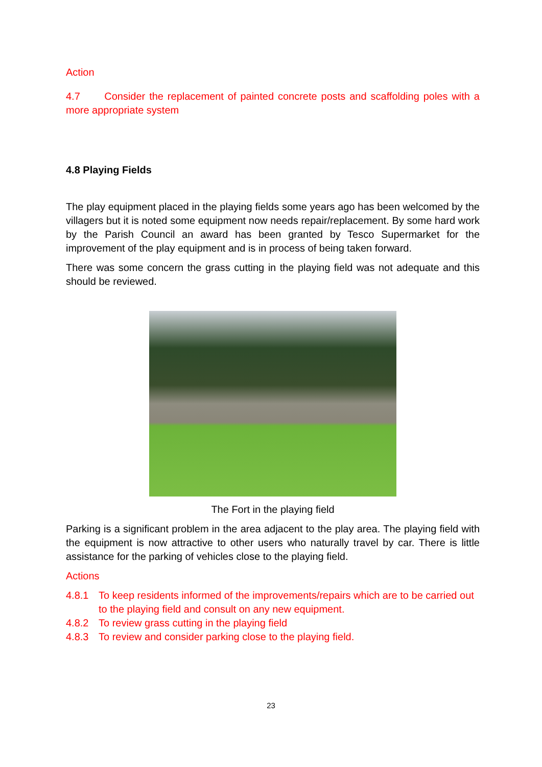Action
4.7 Consider the replacement of painted concrete posts and scaffolding poles with a more appropriate system
4.8 Playing Fields
The play equipment placed in the playing fields some years ago has been welcomed by the villagers but it is noted some equipment now needs repair/replacement. By some hard work by the Parish Council an award has been granted by Tesco Supermarket for the improvement of the play equipment and is in process of being taken forward.
There was some concern the grass cutting in the playing field was not adequate and this should be reviewed.
The Fort in the playing field
Parking is a significant problem in the area adjacent to the play area. The playing field with the equipment is now attractive to other users who naturally travel by car. There is little assistance for the parking of vehicles close to the playing field.
Actions
4.8.1 To keep residents informed of the improvements/repairs which are to be carried out to the playing field and consult on any new equipment.
4.8.2 To review grass cutting in the playing field
4.8.3 To review and consider parking close to the playing field.
23